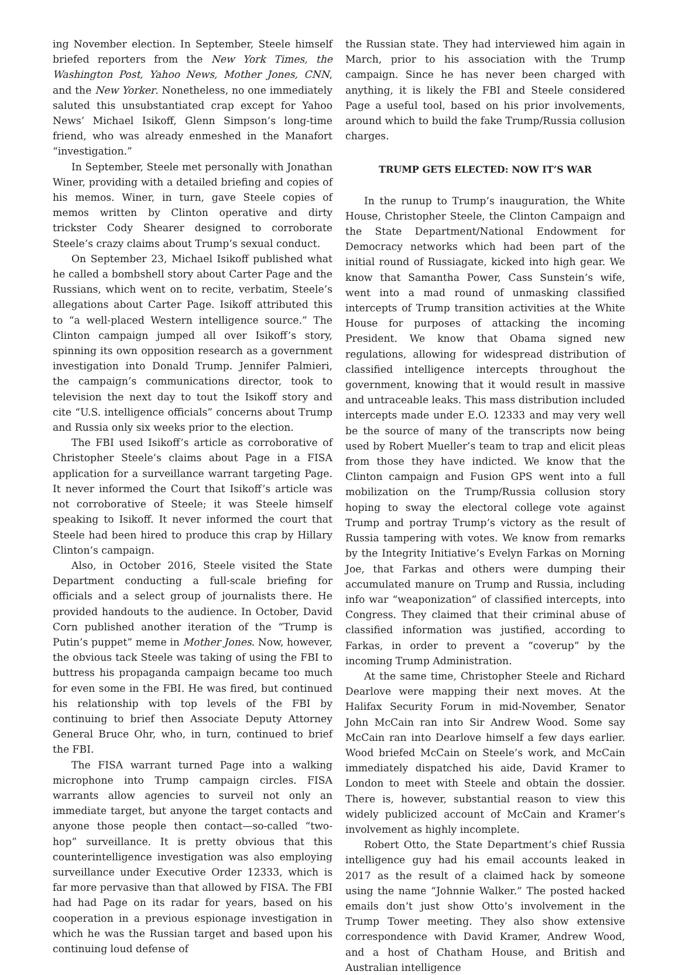ing November election. In September, Steele himself briefed reporters from the New York Times, the Washington Post, Yahoo News, Mother Jones, CNN, and the New Yorker. Nonetheless, no one immediately saluted this unsubstantiated crap except for Yahoo News’ Michael Isikoff, Glenn Simpson’s long-time friend, who was already enmeshed in the Manafort “investigation.”
In September, Steele met personally with Jonathan Winer, providing with a detailed briefing and copies of his memos. Winer, in turn, gave Steele copies of memos written by Clinton operative and dirty trickster Cody Shearer designed to corroborate Steele’s crazy claims about Trump’s sexual conduct.
On September 23, Michael Isikoff published what he called a bombshell story about Carter Page and the Russians, which went on to recite, verbatim, Steele’s allegations about Carter Page. Isikoff attributed this to “a well-placed Western intelligence source.” The Clinton campaign jumped all over Isikoff’s story, spinning its own opposition research as a government investigation into Donald Trump. Jennifer Palmieri, the campaign’s communications director, took to television the next day to tout the Isikoff story and cite “U.S. intelligence officials” concerns about Trump and Russia only six weeks prior to the election.
The FBI used Isikoff’s article as corroborative of Christopher Steele’s claims about Page in a FISA application for a surveillance warrant targeting Page. It never informed the Court that Isikoff’s article was not corroborative of Steele; it was Steele himself speaking to Isikoff. It never informed the court that Steele had been hired to produce this crap by Hillary Clinton’s campaign.
Also, in October 2016, Steele visited the State Department conducting a full-scale briefing for officials and a select group of journalists there. He provided handouts to the audience. In October, David Corn published another iteration of the “Trump is Putin’s puppet” meme in Mother Jones. Now, however, the obvious tack Steele was taking of using the FBI to buttress his propaganda campaign became too much for even some in the FBI. He was fired, but continued his relationship with top levels of the FBI by continuing to brief then Associate Deputy Attorney General Bruce Ohr, who, in turn, continued to brief the FBI.
The FISA warrant turned Page into a walking microphone into Trump campaign circles. FISA warrants allow agencies to surveil not only an immediate target, but anyone the target contacts and anyone those people then contact—so-called “two-hop” surveillance. It is pretty obvious that this counterintelligence investigation was also employing surveillance under Executive Order 12333, which is far more pervasive than that allowed by FISA. The FBI had had Page on its radar for years, based on his cooperation in a previous espionage investigation in which he was the Russian target and based upon his continuing loud defense of
the Russian state. They had interviewed him again in March, prior to his association with the Trump campaign. Since he has never been charged with anything, it is likely the FBI and Steele considered Page a useful tool, based on his prior involvements, around which to build the fake Trump/Russia collusion charges.
TRUMP GETS ELECTED: NOW IT’S WAR
In the runup to Trump’s inauguration, the White House, Christopher Steele, the Clinton Campaign and the State Department/National Endowment for Democracy networks which had been part of the initial round of Russiagate, kicked into high gear. We know that Samantha Power, Cass Sunstein’s wife, went into a mad round of unmasking classified intercepts of Trump transition activities at the White House for purposes of attacking the incoming President. We know that Obama signed new regulations, allowing for widespread distribution of classified intelligence intercepts throughout the government, knowing that it would result in massive and untraceable leaks. This mass distribution included intercepts made under E.O. 12333 and may very well be the source of many of the transcripts now being used by Robert Mueller’s team to trap and elicit pleas from those they have indicted. We know that the Clinton campaign and Fusion GPS went into a full mobilization on the Trump/Russia collusion story hoping to sway the electoral college vote against Trump and portray Trump’s victory as the result of Russia tampering with votes. We know from remarks by the Integrity Initiative’s Evelyn Farkas on Morning Joe, that Farkas and others were dumping their accumulated manure on Trump and Russia, including info war “weaponization” of classified intercepts, into Congress. They claimed that their criminal abuse of classified information was justified, according to Farkas, in order to prevent a “coverup” by the incoming Trump Administration.
At the same time, Christopher Steele and Richard Dearlove were mapping their next moves. At the Halifax Security Forum in mid-November, Senator John McCain ran into Sir Andrew Wood. Some say McCain ran into Dearlove himself a few days earlier. Wood briefed McCain on Steele’s work, and McCain immediately dispatched his aide, David Kramer to London to meet with Steele and obtain the dossier. There is, however, substantial reason to view this widely publicized account of McCain and Kramer’s involvement as highly incomplete.
Robert Otto, the State Department’s chief Russia intelligence guy had his email accounts leaked in 2017 as the result of a claimed hack by someone using the name “Johnnie Walker.” The posted hacked emails don’t just show Otto’s involvement in the Trump Tower meeting. They also show extensive correspondence with David Kramer, Andrew Wood, and a host of Chatham House, and British and Australian intelligence